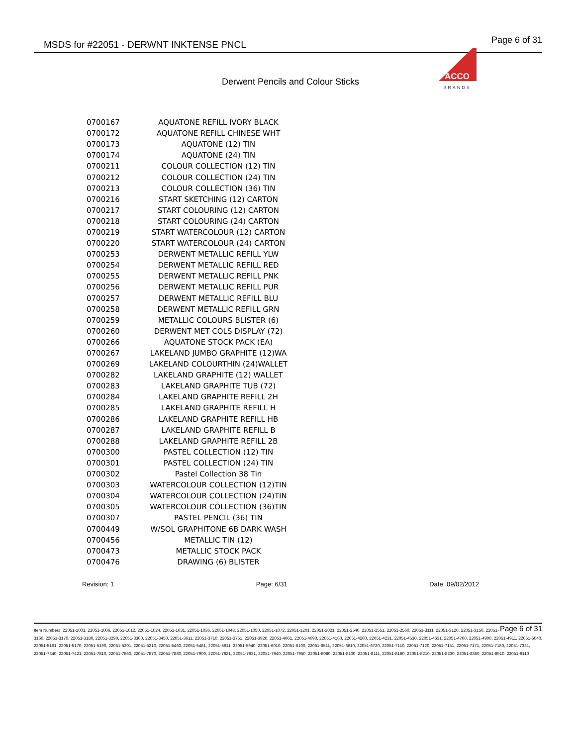MSDS for #22051 - DERWNT INKTENSE PNCL Page 6 of 31
ACCO
BRANDS
Derwent Pencils and Colour Sticks
| 0700167 | AQUATONE REFILL IVORY BLACK |
| 0700172 | AQUATONE REFILL CHINESE WHT |
| 0700173 | AQUATONE (12) TIN |
| 0700174 | AQUATONE (24) TIN |
| 0700211 | COLOUR COLLECTION (12) TIN |
| 0700212 | COLOUR COLLECTION (24) TIN |
| 0700213 | COLOUR COLLECTION (36) TIN |
| 0700216 | START SKETCHING (12) CARTON |
| 0700217 | START COLOURING (12) CARTON |
| 0700218 | START COLOURING (24) CARTON |
| 0700219 | START WATERCOLOUR (12) CARTON |
| 0700220 | START WATERCOLOUR (24) CARTON |
| 0700253 | DERWENT METALLIC REFILL YLW |
| 0700254 | DERWENT METALLIC REFILL RED |
| 0700255 | DERWENT METALLIC REFILL PNK |
| 0700256 | DERWENT METALLIC REFILL PUR |
| 0700257 | DERWENT METALLIC REFILL BLU |
| 0700258 | DERWENT METALLIC REFILL GRN |
| 0700259 | METALLIC COLOURS BLISTER (6) |
| 0700260 | DERWENT MET COLS DISPLAY (72) |
| 0700266 | AQUATONE STOCK PACK (EA) |
| 0700267 | LAKELAND JUMBO GRAPHITE (12)WA |
| 0700269 | LAKELAND COLOURTHIN (24)WALLET |
| 0700282 | LAKELAND GRAPHITE (12) WALLET |
| 0700283 | LAKELAND GRAPHITE TUB (72) |
| 0700284 | LAKELAND GRAPHITE REFILL 2H |
| 0700285 | LAKELAND GRAPHITE REFILL H |
| 0700286 | LAKELAND GRAPHITE REFILL HB |
| 0700287 | LAKELAND GRAPHITE REFILL B |
| 0700288 | LAKELAND GRAPHITE REFILL 2B |
| 0700300 | PASTEL COLLECTION (12) TIN |
| 0700301 | PASTEL COLLECTION (24) TIN |
| 0700302 | Pastel Collection 38 Tin |
| 0700303 | WATERCOLOUR COLLECTION (12)TIN |
| 0700304 | WATERCOLOUR COLLECTION (24)TIN |
| 0700305 | WATERCOLOUR COLLECTION (36)TIN |
| 0700307 | PASTEL PENCIL (36) TIN |
| 0700449 | W/SOL GRAPHITONE 6B DARK WASH |
| 0700456 | METALLIC TIN (12) |
| 0700473 | METALLIC STOCK PACK |
| 0700476 | DRAWING (6) BLISTER |
Revision: 1 Page: 6/31 Date: 09/02/2012
Page 6 of 31 Item Numbers: 22051-1001, 22051-1006, 22051-1012, 22051-1024, 22051-1031, 22051-1036, 22051-1048, 22051-1050, 22051-1072, 22051-1201, 22051-2021, 22051-2540, 22051-2551, 22051-2560, 22051-3111, 22051-3120, 22051-3150, 22051-3160, 22051-3170, 22051-3180, 22051-3290, 22051-3300, 22051-3450, 22051-3611, 22051-3710, 22051-3751, 22051-3920, 22051-4061, 22051-4090, 22051-4160, 22051-4200, 22051-4231, 22051-4530, 22051-4631, 22051-4700, 22051-4900, 22051-4911, 22051-5040, 22051-5161, 22051-5170, 22051-5190, 22051-5201, 22051-5210, 22051-5460, 22051-5481, 22051-5911, 22051-5940, 22051-6010, 22051-6100, 22051-6511, 22051-6610, 22051-6720, 22051-7110, 22051-7120, 22051-7151, 22051-7171, 22051-7180, 22051-7331, 22051-7340, 22051-7421, 22051-7810, 22051-7860, 22051-7870, 22051-7880, 22051-7900, 22051-7921, 22051-7931, 22051-7940, 22051-7950, 22051-8080, 22051-8100, 22051-8111, 22051-8180, 22051-8210, 22051-8230, 22051-8360, 22051-8910, 22051-9110